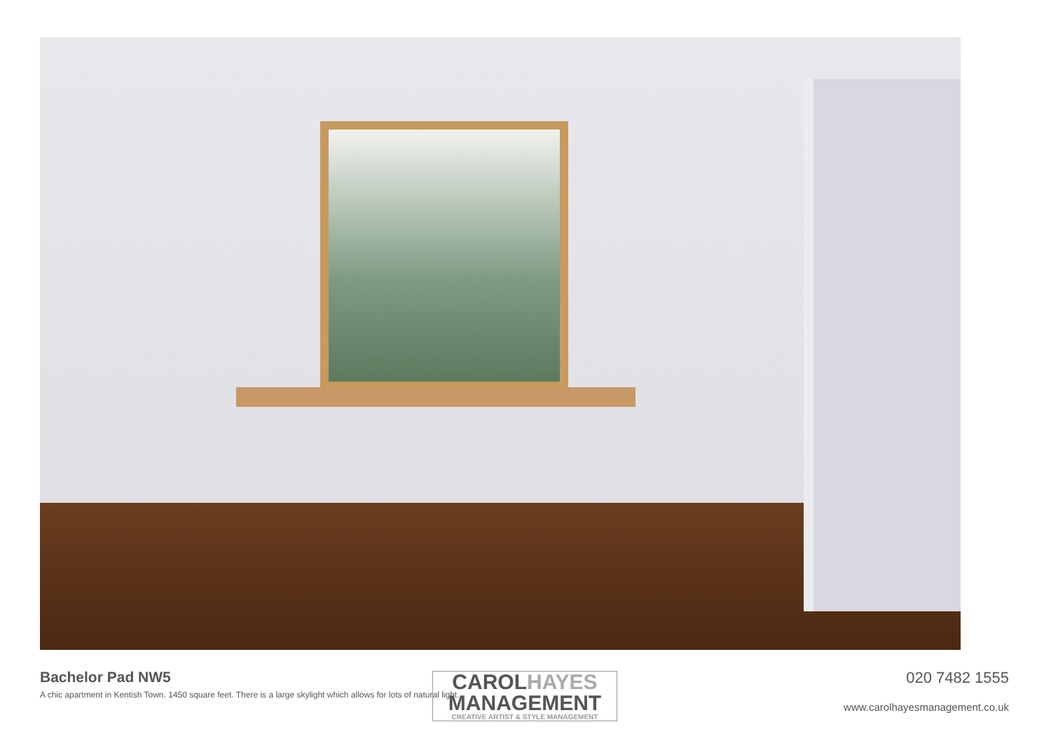Bachelor Pad NW5
A chic apartment in Kentish Town. 1450 square feet. There is a large skylight which allows for lots of natural light.
020 7482 1555
www.carolhayesmanagement.co.uk
CAROLHAYES
MANAGEMENT
CREATIVE ARTIST & STYLE MANAGEMENT